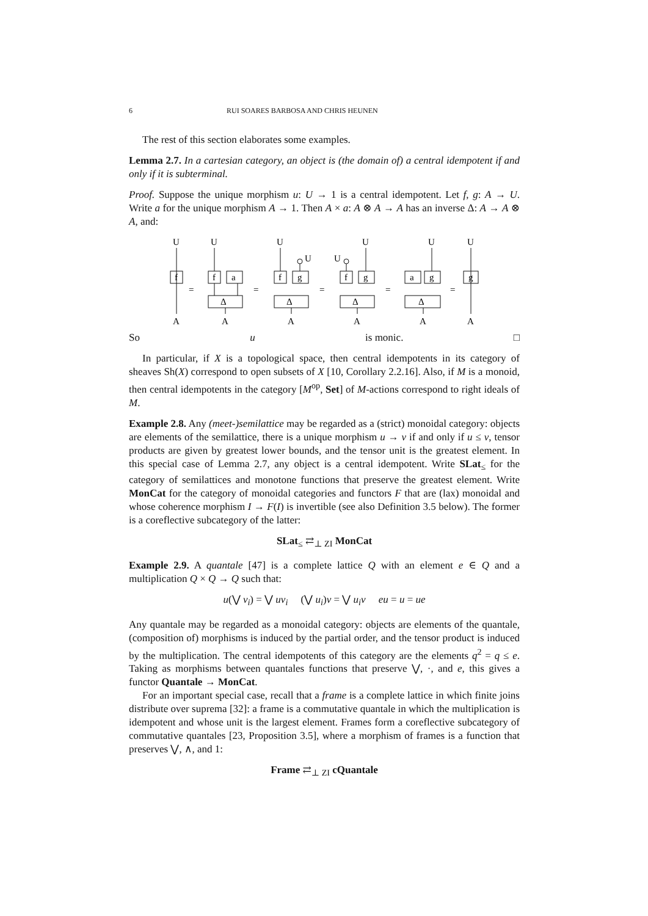6 RUI SOARES BARBOSA AND CHRIS HEUNEN
The rest of this section elaborates some examples.
Lemma 2.7. In a cartesian category, an object is (the domain of) a central idempotent if and only if it is subterminal.
Proof. Suppose the unique morphism u: U → 1 is a central idempotent. Let f, g: A → U. Write a for the unique morphism A → 1. Then A × a: A ⊗ A → A has an inverse Δ: A → A ⊗ A, and:
U
U
U
U
U
U
f
f
a
f
g
f
g
a
g
g
U
U
Δ
Δ
Δ
Δ
=
=
=
=
=
A
A
A
A
A
A
So u is monic. □
In particular, if X is a topological space, then central idempotents in its category of sheaves Sh(X) correspond to open subsets of X [10, Corollary 2.2.16]. Also, if M is a monoid, then central idempotents in the category [M<sup>op</sup>, Set] of M-actions correspond to right ideals of M.
Example 2.8. Any (meet-)semilattice may be regarded as a (strict) monoidal category: objects are elements of the semilattice, there is a unique morphism u → v if and only if u ≤ v, tensor products are given by greatest lower bounds, and the tensor unit is the greatest element. In this special case of Lemma 2.7, any object is a central idempotent. Write SLat<sub>≤</sub> for the category of semilattices and monotone functions that preserve the greatest element. Write MonCat for the category of monoidal categories and functors F that are (lax) monoidal and whose coherence morphism I → F(I) is invertible (see also Definition 3.5 below). The former is a coreflective subcategory of the latter:
SLat<sub>≤</sub> ⇄<sub>⊥ ZI</sub> MonCat
Example 2.9. A quantale [47] is a complete lattice Q with an element e ∈ Q and a multiplication Q × Q → Q such that:
u(⋁ v<sub>i</sub>) = ⋁ uv<sub>i</sub> (⋁ u<sub>i</sub>)v = ⋁ u<sub>i</sub>v eu = u = ue
Any quantale may be regarded as a monoidal category: objects are elements of the quantale, (composition of) morphisms is induced by the partial order, and the tensor product is induced by the multiplication. The central idempotents of this category are the elements q<sup>2</sup> = q ≤ e. Taking as morphisms between quantales functions that preserve ⋁, ·, and e, this gives a functor Quantale → MonCat.
For an important special case, recall that a frame is a complete lattice in which finite joins distribute over suprema [32]: a frame is a commutative quantale in which the multiplication is idempotent and whose unit is the largest element. Frames form a coreflective subcategory of commutative quantales [23, Proposition 3.5], where a morphism of frames is a function that preserves ⋁, ∧, and 1:
Frame ⇄<sub>⊥ ZI</sub> cQuantale